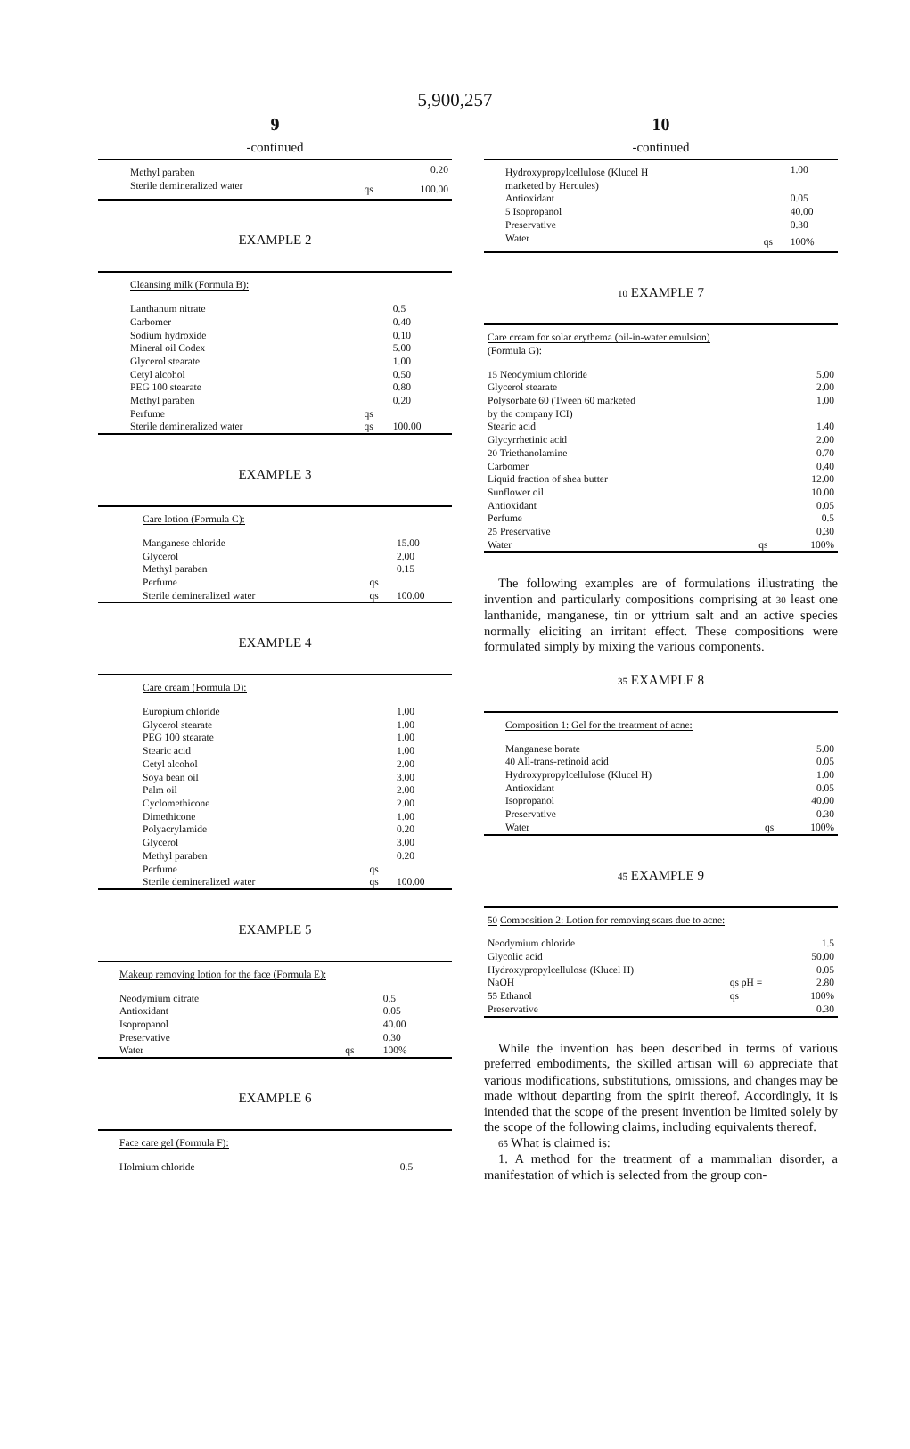5,900,257
9
-continued
| Methyl paraben | | 0.20 |
| Sterile demineralized water | qs | 100.00 |
EXAMPLE 2
| Cleansing milk (Formula B): | | |
| Lanthanum nitrate | | 0.5 |
| Carbomer | | 0.40 |
| Sodium hydroxide | | 0.10 |
| Mineral oil Codex | | 5.00 |
| Glycerol stearate | | 1.00 |
| Cetyl alcohol | | 0.50 |
| PEG 100 stearate | | 0.80 |
| Methyl paraben | | 0.20 |
| Perfume | qs | |
| Sterile demineralized water | qs | 100.00 |
EXAMPLE 3
| Care lotion (Formula C): | | |
| Manganese chloride | | 15.00 |
| Glycerol | | 2.00 |
| Methyl paraben | | 0.15 |
| Perfume | qs | |
| Sterile demineralized water | qs | 100.00 |
EXAMPLE 4
| Care cream (Formula D): | | |
| Europium chloride | | 1.00 |
| Glycerol stearate | | 1.00 |
| PEG 100 stearate | | 1.00 |
| Stearic acid | | 1.00 |
| Cetyl alcohol | | 2.00 |
| Soya bean oil | | 3.00 |
| Palm oil | | 2.00 |
| Cyclomethicone | | 2.00 |
| Dimethicone | | 1.00 |
| Polyacrylamide | | 0.20 |
| Glycerol | | 3.00 |
| Methyl paraben | | 0.20 |
| Perfume | qs | |
| Sterile demineralized water | qs | 100.00 |
EXAMPLE 5
| Makeup removing lotion for the face (Formula E): | | |
| Neodymium citrate | | 0.5 |
| Antioxidant | | 0.05 |
| Isopropanol | | 40.00 |
| Preservative | | 0.30 |
| Water | qs | 100% |
EXAMPLE 6
| Face care gel (Formula F): | | |
| Holmium chloride | | 0.5 |
10
-continued
| Hydroxypropylcellulose (Klucel H | | 1.00 |
| marketed by Hercules) | | |
| Antioxidant | | 0.05 |
| 5 Isopropanol | | 40.00 |
| Preservative | | 0.30 |
| Water | qs | 100% |
10 EXAMPLE 7
| Care cream for solar erythema (oil-in-water emulsion) (Formula G): | | |
| 15 Neodymium chloride | | 5.00 |
| Glycerol stearate | | 2.00 |
| Polysorbate 60 (Tween 60 marketed | | 1.00 |
| by the company ICI) | | |
| Stearic acid | | 1.40 |
| Glycyrrhetinic acid | | 2.00 |
| 20 Triethanolamine | | 0.70 |
| Carbomer | | 0.40 |
| Liquid fraction of shea butter | | 12.00 |
| Sunflower oil | | 10.00 |
| Antioxidant | | 0.05 |
| Perfume | | 0.5 |
| 25 Preservative | | 0.30 |
| Water | qs | 100% |
The following examples are of formulations illustrating the invention and particularly compositions comprising at 30 least one lanthanide, manganese, tin or yttrium salt and an active species normally eliciting an irritant effect. These compositions were formulated simply by mixing the various components.
35 EXAMPLE 8
| Composition 1: Gel for the treatment of acne: | | |
| Manganese borate | | 5.00 |
| 40 All-trans-retinoid acid | | 0.05 |
| Hydroxypropylcellulose (Klucel H) | | 1.00 |
| Antioxidant | | 0.05 |
| Isopropanol | | 40.00 |
| Preservative | | 0.30 |
| Water | qs | 100% |
45 EXAMPLE 9
| 50 Composition 2: Lotion for removing scars due to acne: | | |
| Neodymium chloride | | 1.5 |
| Glycolic acid | | 50.00 |
| Hydroxypropylcellulose (Klucel H) | | 0.05 |
| NaOH | qs pH = | 2.80 |
| 55 Ethanol | qs | 100% |
| Preservative | | 0.30 |
While the invention has been described in terms of various preferred embodiments, the skilled artisan will 60 appreciate that various modifications, substitutions, omissions, and changes may be made without departing from the spirit thereof. Accordingly, it is intended that the scope of the present invention be limited solely by the scope of the following claims, including equivalents thereof.
65 What is claimed is:
1. A method for the treatment of a mammalian disorder, a manifestation of which is selected from the group con-